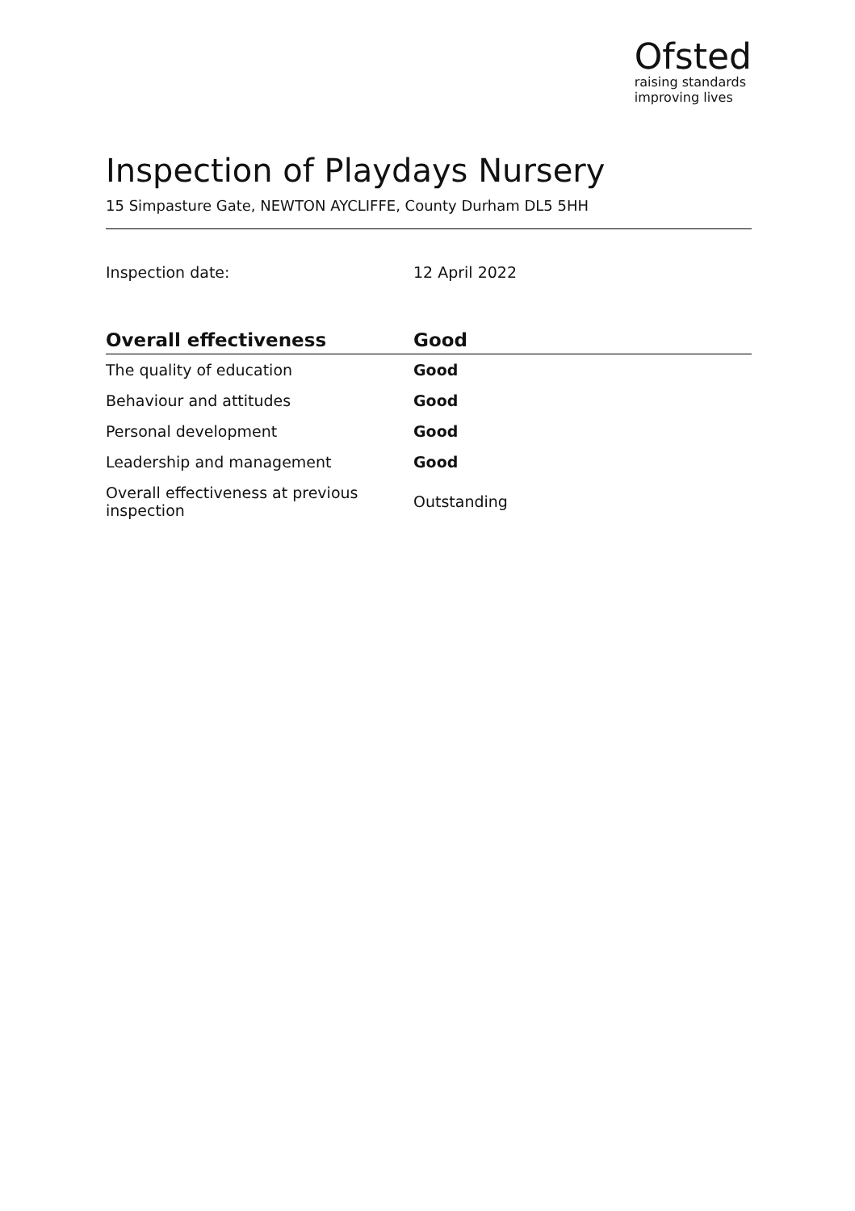Ofsted
raising standards
improving lives
Inspection of Playdays Nursery
15 Simpasture Gate, NEWTON AYCLIFFE, County Durham DL5 5HH
Inspection date: 12 April 2022
| Overall effectiveness | Good |
| --- | --- |
| The quality of education | Good |
| Behaviour and attitudes | Good |
| Personal development | Good |
| Leadership and management | Good |
| Overall effectiveness at previous inspection | Outstanding |